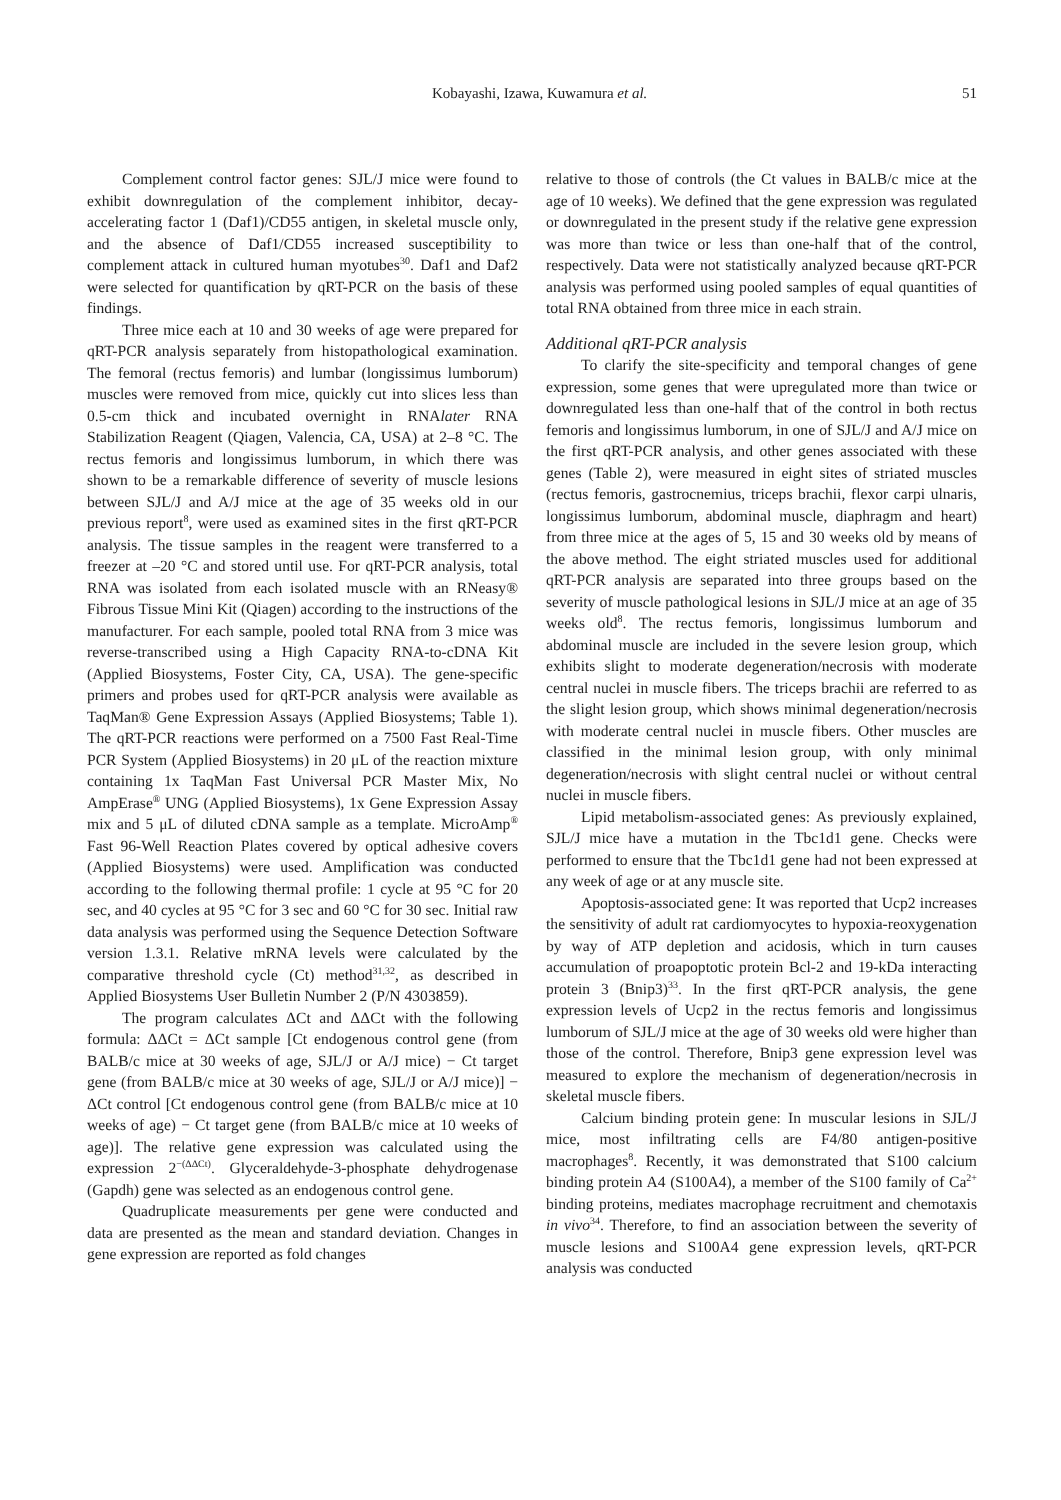Kobayashi, Izawa, Kuwamura et al. 51
Complement control factor genes: SJL/J mice were found to exhibit downregulation of the complement inhibitor, decay-accelerating factor 1 (Daf1)/CD55 antigen, in skeletal muscle only, and the absence of Daf1/CD55 increased susceptibility to complement attack in cultured human myotubes<sup>30</sup>. Daf1 and Daf2 were selected for quantification by qRT-PCR on the basis of these findings.
Three mice each at 10 and 30 weeks of age were prepared for qRT-PCR analysis separately from histopathological examination. The femoral (rectus femoris) and lumbar (longissimus lumborum) muscles were removed from mice, quickly cut into slices less than 0.5-cm thick and incubated overnight in RNAlater RNA Stabilization Reagent (Qiagen, Valencia, CA, USA) at 2–8 °C. The rectus femoris and longissimus lumborum, in which there was shown to be a remarkable difference of severity of muscle lesions between SJL/J and A/J mice at the age of 35 weeks old in our previous report<sup>8</sup>, were used as examined sites in the first qRT-PCR analysis. The tissue samples in the reagent were transferred to a freezer at –20 °C and stored until use. For qRT-PCR analysis, total RNA was isolated from each isolated muscle with an RNeasy® Fibrous Tissue Mini Kit (Qiagen) according to the instructions of the manufacturer. For each sample, pooled total RNA from 3 mice was reverse-transcribed using a High Capacity RNA-to-cDNA Kit (Applied Biosystems, Foster City, CA, USA). The gene-specific primers and probes used for qRT-PCR analysis were available as TaqMan® Gene Expression Assays (Applied Biosystems; Table 1). The qRT-PCR reactions were performed on a 7500 Fast Real-Time PCR System (Applied Biosystems) in 20 μL of the reaction mixture containing 1x TaqMan Fast Universal PCR Master Mix, No AmpErase<sup>®</sup> UNG (Applied Biosystems), 1x Gene Expression Assay mix and 5 μL of diluted cDNA sample as a template. MicroAmp<sup>®</sup> Fast 96-Well Reaction Plates covered by optical adhesive covers (Applied Biosystems) were used. Amplification was conducted according to the following thermal profile: 1 cycle at 95 °C for 20 sec, and 40 cycles at 95 °C for 3 sec and 60 °C for 30 sec. Initial raw data analysis was performed using the Sequence Detection Software version 1.3.1. Relative mRNA levels were calculated by the comparative threshold cycle (Ct) method<sup>31,32</sup>, as described in Applied Biosystems User Bulletin Number 2 (P/N 4303859).
The program calculates ΔCt and ΔΔCt with the following formula: ΔΔCt = ΔCt sample [Ct endogenous control gene (from BALB/c mice at 30 weeks of age, SJL/J or A/J mice) − Ct target gene (from BALB/c mice at 30 weeks of age, SJL/J or A/J mice)] − ΔCt control [Ct endogenous control gene (from BALB/c mice at 10 weeks of age) − Ct target gene (from BALB/c mice at 10 weeks of age)]. The relative gene expression was calculated using the expression 2<sup>−(ΔΔCt)</sup>. Glyceraldehyde-3-phosphate dehydrogenase (Gapdh) gene was selected as an endogenous control gene.
Quadruplicate measurements per gene were conducted and data are presented as the mean and standard deviation. Changes in gene expression are reported as fold changes
relative to those of controls (the Ct values in BALB/c mice at the age of 10 weeks). We defined that the gene expression was regulated or downregulated in the present study if the relative gene expression was more than twice or less than one-half that of the control, respectively. Data were not statistically analyzed because qRT-PCR analysis was performed using pooled samples of equal quantities of total RNA obtained from three mice in each strain.
Additional qRT-PCR analysis
To clarify the site-specificity and temporal changes of gene expression, some genes that were upregulated more than twice or downregulated less than one-half that of the control in both rectus femoris and longissimus lumborum, in one of SJL/J and A/J mice on the first qRT-PCR analysis, and other genes associated with these genes (Table 2), were measured in eight sites of striated muscles (rectus femoris, gastrocnemius, triceps brachii, flexor carpi ulnaris, longissimus lumborum, abdominal muscle, diaphragm and heart) from three mice at the ages of 5, 15 and 30 weeks old by means of the above method. The eight striated muscles used for additional qRT-PCR analysis are separated into three groups based on the severity of muscle pathological lesions in SJL/J mice at an age of 35 weeks old<sup>8</sup>. The rectus femoris, longissimus lumborum and abdominal muscle are included in the severe lesion group, which exhibits slight to moderate degeneration/necrosis with moderate central nuclei in muscle fibers. The triceps brachii are referred to as the slight lesion group, which shows minimal degeneration/necrosis with moderate central nuclei in muscle fibers. Other muscles are classified in the minimal lesion group, with only minimal degeneration/necrosis with slight central nuclei or without central nuclei in muscle fibers.
Lipid metabolism-associated genes: As previously explained, SJL/J mice have a mutation in the Tbc1d1 gene. Checks were performed to ensure that the Tbc1d1 gene had not been expressed at any week of age or at any muscle site.
Apoptosis-associated gene: It was reported that Ucp2 increases the sensitivity of adult rat cardiomyocytes to hypoxia-reoxygenation by way of ATP depletion and acidosis, which in turn causes accumulation of proapoptotic protein Bcl-2 and 19-kDa interacting protein 3 (Bnip3)<sup>33</sup>. In the first qRT-PCR analysis, the gene expression levels of Ucp2 in the rectus femoris and longissimus lumborum of SJL/J mice at the age of 30 weeks old were higher than those of the control. Therefore, Bnip3 gene expression level was measured to explore the mechanism of degeneration/necrosis in skeletal muscle fibers.
Calcium binding protein gene: In muscular lesions in SJL/J mice, most infiltrating cells are F4/80 antigen-positive macrophages<sup>8</sup>. Recently, it was demonstrated that S100 calcium binding protein A4 (S100A4), a member of the S100 family of Ca<sup>2+</sup> binding proteins, mediates macrophage recruitment and chemotaxis in vivo<sup>34</sup>. Therefore, to find an association between the severity of muscle lesions and S100A4 gene expression levels, qRT-PCR analysis was conducted